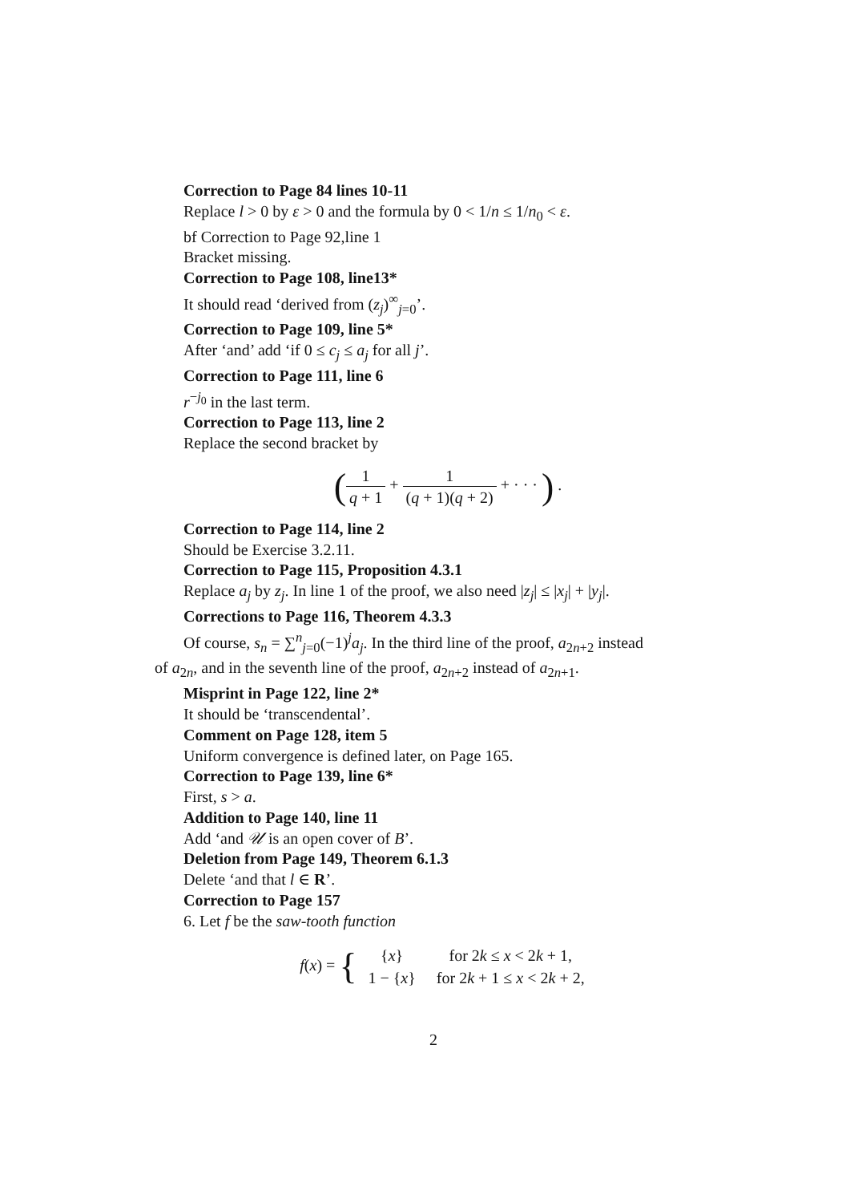Correction to Page 84 lines 10-11
Replace l > 0 by ε > 0 and the formula by 0 < 1/n ≤ 1/n<sub>0</sub> < ε.
bf Correction to Page 92,line 1
Bracket missing.
Correction to Page 108, line13*
It should read ‘derived from (z<sub>j</sub>)<sup>∞</sup><sub>j=0</sub>’.
Correction to Page 109, line 5*
After ‘and’ add ‘if 0 ≤ c<sub>j</sub> ≤ a<sub>j</sub> for all j’.
Correction to Page 111, line 6
r<sup>−j<sub>0</sub></sup> in the last term.
Correction to Page 113, line 2
Replace the second bracket by
(1 q + 1 + 1 (q + 1)(q + 2) + · · · ) .
Correction to Page 114, line 2
Should be Exercise 3.2.11.
Correction to Page 115, Proposition 4.3.1
Replace a<sub>j</sub> by z<sub>j</sub>. In line 1 of the proof, we also need |z<sub>j</sub>| ≤ |x<sub>j</sub>| + |y<sub>j</sub>|.
Corrections to Page 116, Theorem 4.3.3
Of course, s<sub>n</sub> = ∑<sup>n</sup><sub>j=0</sub>(−1)<sup>j</sup>a<sub>j</sub>. In the third line of the proof, a<sub>2n+2</sub> instead
of a<sub>2n</sub>, and in the seventh line of the proof, a<sub>2n+2</sub> instead of a<sub>2n+1</sub>.
Misprint in Page 122, line 2*
It should be ‘transcendental’.
Comment on Page 128, item 5
Uniform convergence is defined later, on Page 165.
Correction to Page 139, line 6*
First, s > a.
Addition to Page 140, line 11
Add ‘and 𝒰 is an open cover of B’.
Deletion from Page 149, Theorem 6.1.3
Delete ‘and that l ∈ R’.
Correction to Page 157
6. Let f be the saw-tooth function
f(x) = {
| { x } | for 2 k ≤ x < 2 k + 1, |
| 1 − { x } | for 2 k + 1 ≤ x < 2 k + 2, |
2